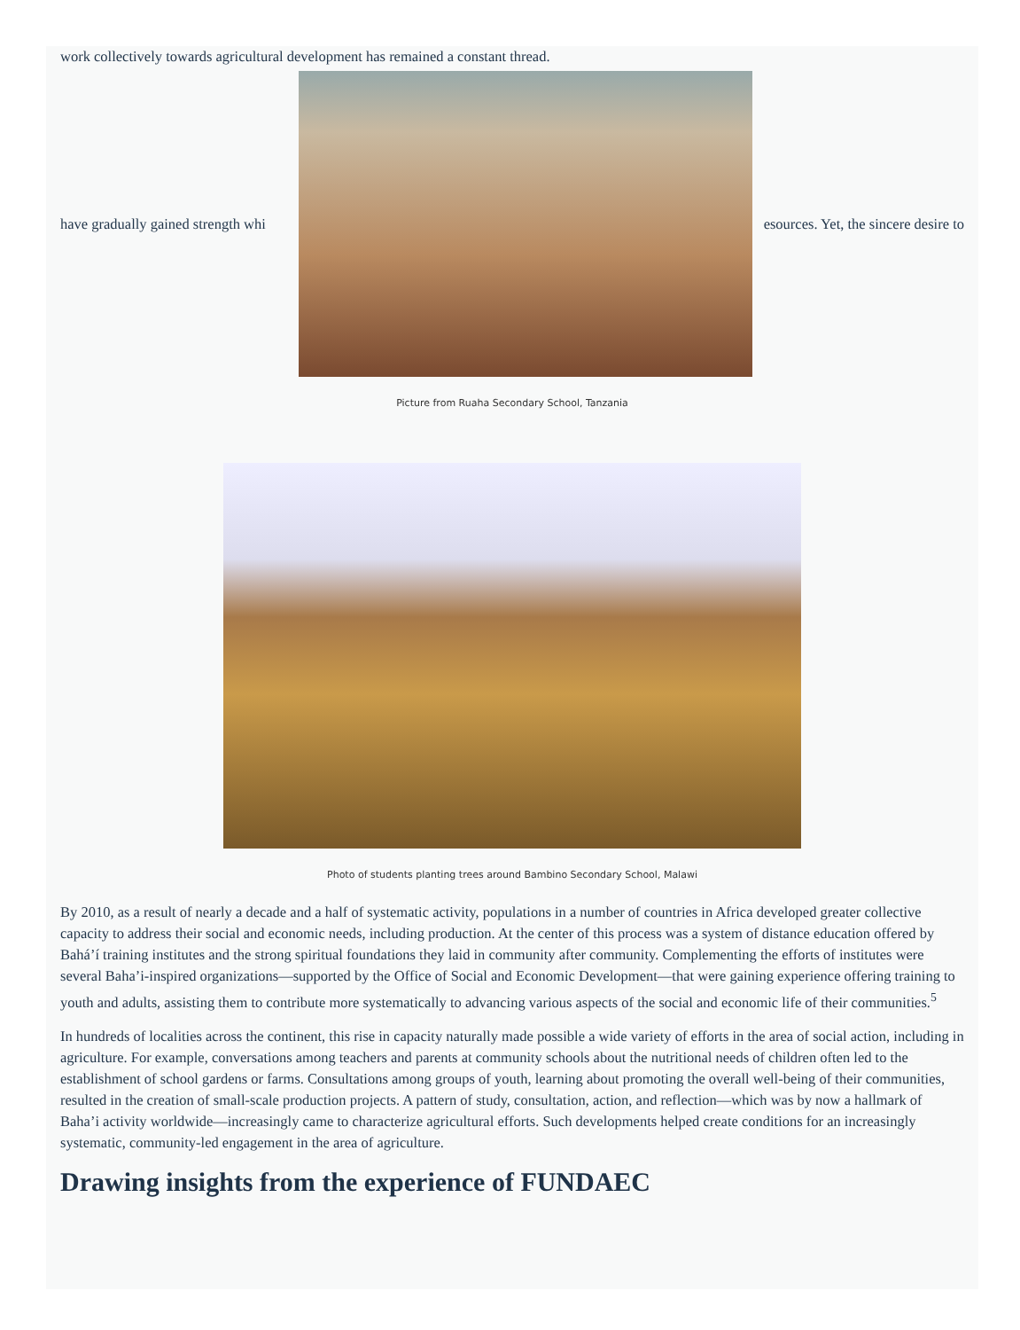work collectively towards agricultural development has remained a constant thread.
have gradually gained strength whi esources. Yet, the sincere desire to
Picture from Ruaha Secondary School, Tanzania
Photo of students planting trees around Bambino Secondary School, Malawi
By 2010, as a result of nearly a decade and a half of systematic activity, populations in a number of countries in Africa developed greater collective capacity to address their social and economic needs, including production. At the center of this process was a system of distance education offered by Bahá’í training institutes and the strong spiritual foundations they laid in community after community. Complementing the efforts of institutes were several Baha’i-inspired organizations—supported by the Office of Social and Economic Development—that were gaining experience offering training to youth and adults, assisting them to contribute more systematically to advancing various aspects of the social and economic life of their communities.<sup>5</sup>
In hundreds of localities across the continent, this rise in capacity naturally made possible a wide variety of efforts in the area of social action, including in agriculture. For example, conversations among teachers and parents at community schools about the nutritional needs of children often led to the establishment of school gardens or farms. Consultations among groups of youth, learning about promoting the overall well-being of their communities, resulted in the creation of small-scale production projects. A pattern of study, consultation, action, and reflection—which was by now a hallmark of Baha’i activity worldwide—increasingly came to characterize agricultural efforts. Such developments helped create conditions for an increasingly systematic, community-led engagement in the area of agriculture.
Drawing insights from the experience of FUNDAEC